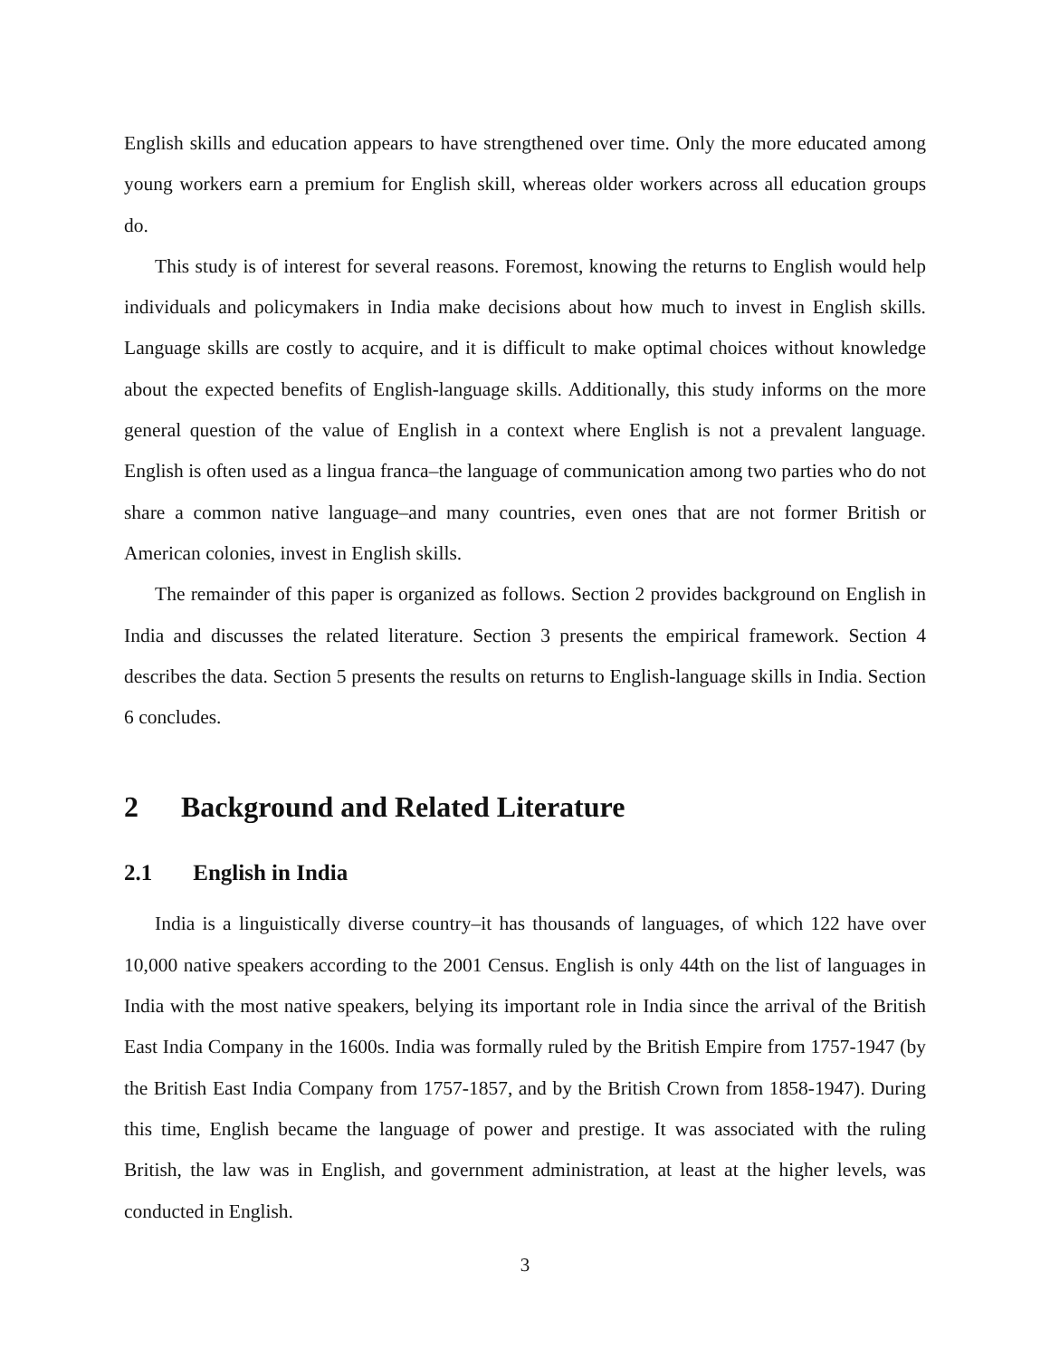English skills and education appears to have strengthened over time. Only the more educated among young workers earn a premium for English skill, whereas older workers across all education groups do.
This study is of interest for several reasons. Foremost, knowing the returns to English would help individuals and policymakers in India make decisions about how much to invest in English skills. Language skills are costly to acquire, and it is difficult to make optimal choices without knowledge about the expected benefits of English-language skills. Additionally, this study informs on the more general question of the value of English in a context where English is not a prevalent language. English is often used as a lingua franca–the language of communication among two parties who do not share a common native language–and many countries, even ones that are not former British or American colonies, invest in English skills.
The remainder of this paper is organized as follows. Section 2 provides background on English in India and discusses the related literature. Section 3 presents the empirical framework. Section 4 describes the data. Section 5 presents the results on returns to English-language skills in India. Section 6 concludes.
2 Background and Related Literature
2.1 English in India
India is a linguistically diverse country–it has thousands of languages, of which 122 have over 10,000 native speakers according to the 2001 Census. English is only 44th on the list of languages in India with the most native speakers, belying its important role in India since the arrival of the British East India Company in the 1600s. India was formally ruled by the British Empire from 1757-1947 (by the British East India Company from 1757-1857, and by the British Crown from 1858-1947). During this time, English became the language of power and prestige. It was associated with the ruling British, the law was in English, and government administration, at least at the higher levels, was conducted in English.
3